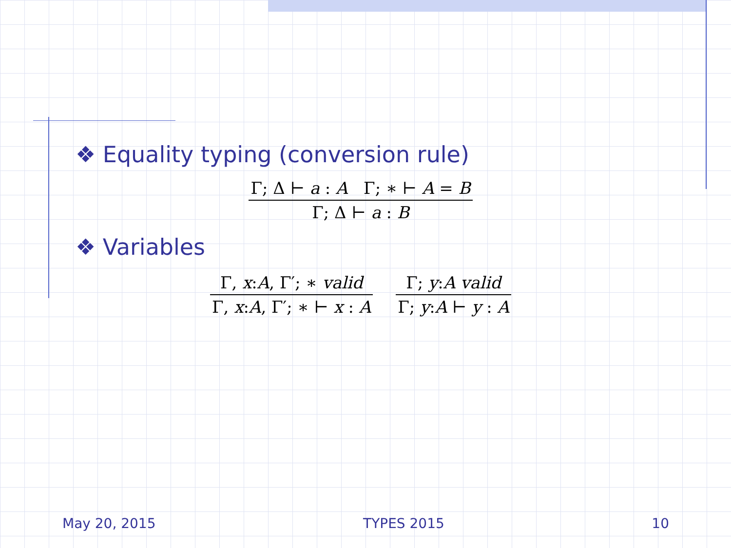❖ Equality typing (conversion rule)
Γ; Δ ⊢ a : A Γ; ∗ ⊢ A = B
Γ; Δ ⊢ a : B
❖ Variables
Γ, x:A, Γ′; ∗ valid
Γ, x:A, Γ′; ∗ ⊢ x : A
Γ; y:A valid
Γ; y:A ⊢ y : A
May 20, 2015 TYPES 2015 10